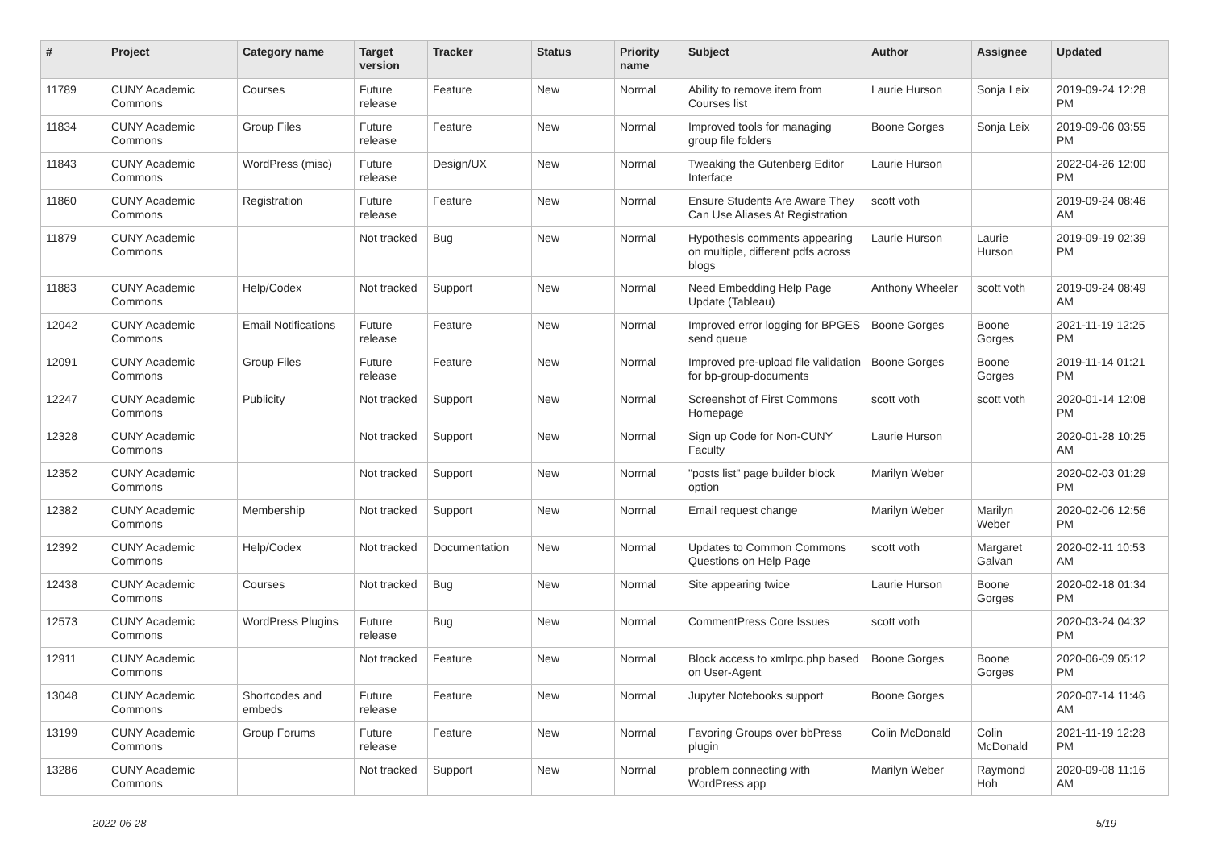| # | Project | Category name | Target version | Tracker | Status | Priority name | Subject | Author | Assignee | Updated |
| --- | --- | --- | --- | --- | --- | --- | --- | --- | --- | --- |
| 11789 | CUNY Academic Commons | Courses | Future release | Feature | New | Normal | Ability to remove item from Courses list | Laurie Hurson | Sonja Leix | 2019-09-24 12:28 PM |
| 11834 | CUNY Academic Commons | Group Files | Future release | Feature | New | Normal | Improved tools for managing group file folders | Boone Gorges | Sonja Leix | 2019-09-06 03:55 PM |
| 11843 | CUNY Academic Commons | WordPress (misc) | Future release | Design/UX | New | Normal | Tweaking the Gutenberg Editor Interface | Laurie Hurson | | 2022-04-26 12:00 PM |
| 11860 | CUNY Academic Commons | Registration | Future release | Feature | New | Normal | Ensure Students Are Aware They Can Use Aliases At Registration | scott voth | | 2019-09-24 08:46 AM |
| 11879 | CUNY Academic Commons | | Not tracked | Bug | New | Normal | Hypothesis comments appearing on multiple, different pdfs across blogs | Laurie Hurson | Laurie Hurson | 2019-09-19 02:39 PM |
| 11883 | CUNY Academic Commons | Help/Codex | Not tracked | Support | New | Normal | Need Embedding Help Page Update (Tableau) | Anthony Wheeler | scott voth | 2019-09-24 08:49 AM |
| 12042 | CUNY Academic Commons | Email Notifications | Future release | Feature | New | Normal | Improved error logging for BPGES send queue | Boone Gorges | Boone Gorges | 2021-11-19 12:25 PM |
| 12091 | CUNY Academic Commons | Group Files | Future release | Feature | New | Normal | Improved pre-upload file validation for bp-group-documents | Boone Gorges | Boone Gorges | 2019-11-14 01:21 PM |
| 12247 | CUNY Academic Commons | Publicity | Not tracked | Support | New | Normal | Screenshot of First Commons Homepage | scott voth | scott voth | 2020-01-14 12:08 PM |
| 12328 | CUNY Academic Commons | | Not tracked | Support | New | Normal | Sign up Code for Non-CUNY Faculty | Laurie Hurson | | 2020-01-28 10:25 AM |
| 12352 | CUNY Academic Commons | | Not tracked | Support | New | Normal | "posts list" page builder block option | Marilyn Weber | | 2020-02-03 01:29 PM |
| 12382 | CUNY Academic Commons | Membership | Not tracked | Support | New | Normal | Email request change | Marilyn Weber | Marilyn Weber | 2020-02-06 12:56 PM |
| 12392 | CUNY Academic Commons | Help/Codex | Not tracked | Documentation | New | Normal | Updates to Common Commons Questions on Help Page | scott voth | Margaret Galvan | 2020-02-11 10:53 AM |
| 12438 | CUNY Academic Commons | Courses | Not tracked | Bug | New | Normal | Site appearing twice | Laurie Hurson | Boone Gorges | 2020-02-18 01:34 PM |
| 12573 | CUNY Academic Commons | WordPress Plugins | Future release | Bug | New | Normal | CommentPress Core Issues | scott voth | | 2020-03-24 04:32 PM |
| 12911 | CUNY Academic Commons | | Not tracked | Feature | New | Normal | Block access to xmlrpc.php based on User-Agent | Boone Gorges | Boone Gorges | 2020-06-09 05:12 PM |
| 13048 | CUNY Academic Commons | Shortcodes and embeds | Future release | Feature | New | Normal | Jupyter Notebooks support | Boone Gorges | | 2020-07-14 11:46 AM |
| 13199 | CUNY Academic Commons | Group Forums | Future release | Feature | New | Normal | Favoring Groups over bbPress plugin | Colin McDonald | Colin McDonald | 2021-11-19 12:28 PM |
| 13286 | CUNY Academic Commons | | Not tracked | Support | New | Normal | problem connecting with WordPress app | Marilyn Weber | Raymond Hoh | 2020-09-08 11:16 AM |
2022-06-28 5/19